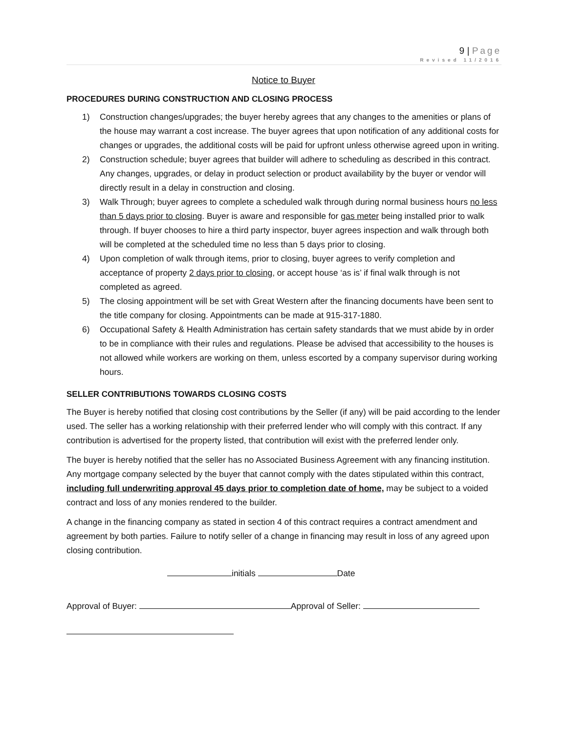9 | Page
Revised 11/2016
Notice to Buyer
PROCEDURES DURING CONSTRUCTION AND CLOSING PROCESS
1) Construction changes/upgrades; the buyer hereby agrees that any changes to the amenities or plans of the house may warrant a cost increase. The buyer agrees that upon notification of any additional costs for changes or upgrades, the additional costs will be paid for upfront unless otherwise agreed upon in writing.
2) Construction schedule; buyer agrees that builder will adhere to scheduling as described in this contract. Any changes, upgrades, or delay in product selection or product availability by the buyer or vendor will directly result in a delay in construction and closing.
3) Walk Through; buyer agrees to complete a scheduled walk through during normal business hours no less than 5 days prior to closing. Buyer is aware and responsible for gas meter being installed prior to walk through. If buyer chooses to hire a third party inspector, buyer agrees inspection and walk through both will be completed at the scheduled time no less than 5 days prior to closing.
4) Upon completion of walk through items, prior to closing, buyer agrees to verify completion and acceptance of property 2 days prior to closing, or accept house ‘as is’ if final walk through is not completed as agreed.
5) The closing appointment will be set with Great Western after the financing documents have been sent to the title company for closing. Appointments can be made at 915-317-1880.
6) Occupational Safety & Health Administration has certain safety standards that we must abide by in order to be in compliance with their rules and regulations. Please be advised that accessibility to the houses is not allowed while workers are working on them, unless escorted by a company supervisor during working hours.
SELLER CONTRIBUTIONS TOWARDS CLOSING COSTS
The Buyer is hereby notified that closing cost contributions by the Seller (if any) will be paid according to the lender used. The seller has a working relationship with their preferred lender who will comply with this contract. If any contribution is advertised for the property listed, that contribution will exist with the preferred lender only.
The buyer is hereby notified that the seller has no Associated Business Agreement with any financing institution. Any mortgage company selected by the buyer that cannot comply with the dates stipulated within this contract, including full underwriting approval 45 days prior to completion date of home, may be subject to a voided contract and loss of any monies rendered to the builder.
A change in the financing company as stated in section 4 of this contract requires a contract amendment and agreement by both parties. Failure to notify seller of a change in financing may result in loss of any agreed upon closing contribution.
initials Date
Approval of Buyer: Approval of Seller: